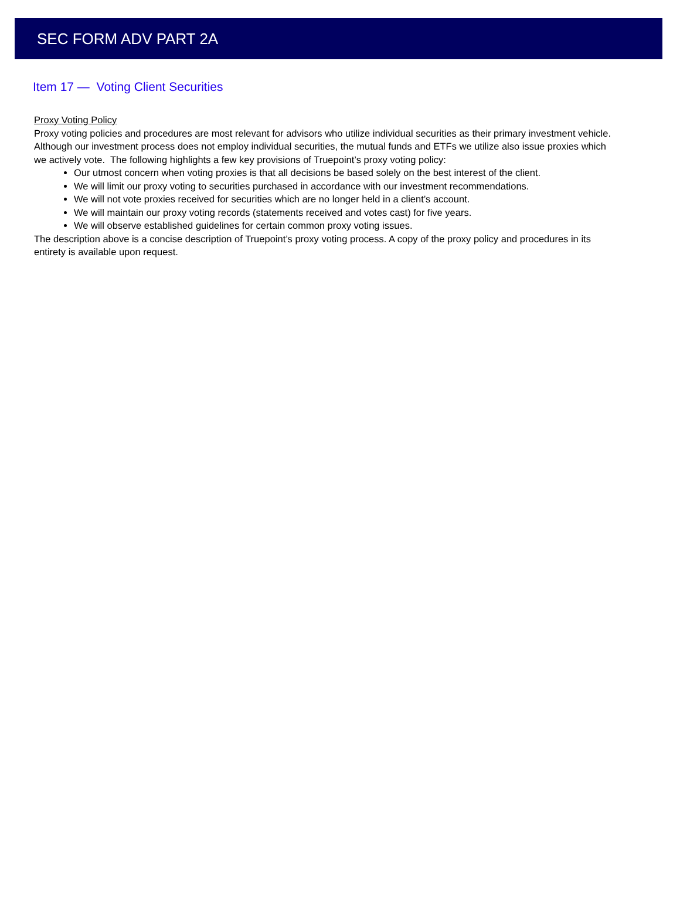SEC FORM ADV PART 2A
Item 17 — Voting Client Securities
Proxy Voting Policy
Proxy voting policies and procedures are most relevant for advisors who utilize individual securities as their primary investment vehicle. Although our investment process does not employ individual securities, the mutual funds and ETFs we utilize also issue proxies which we actively vote. The following highlights a few key provisions of Truepoint’s proxy voting policy:
Our utmost concern when voting proxies is that all decisions be based solely on the best interest of the client.
We will limit our proxy voting to securities purchased in accordance with our investment recommendations.
We will not vote proxies received for securities which are no longer held in a client’s account.
We will maintain our proxy voting records (statements received and votes cast) for five years.
We will observe established guidelines for certain common proxy voting issues.
The description above is a concise description of Truepoint’s proxy voting process. A copy of the proxy policy and procedures in its entirety is available upon request.